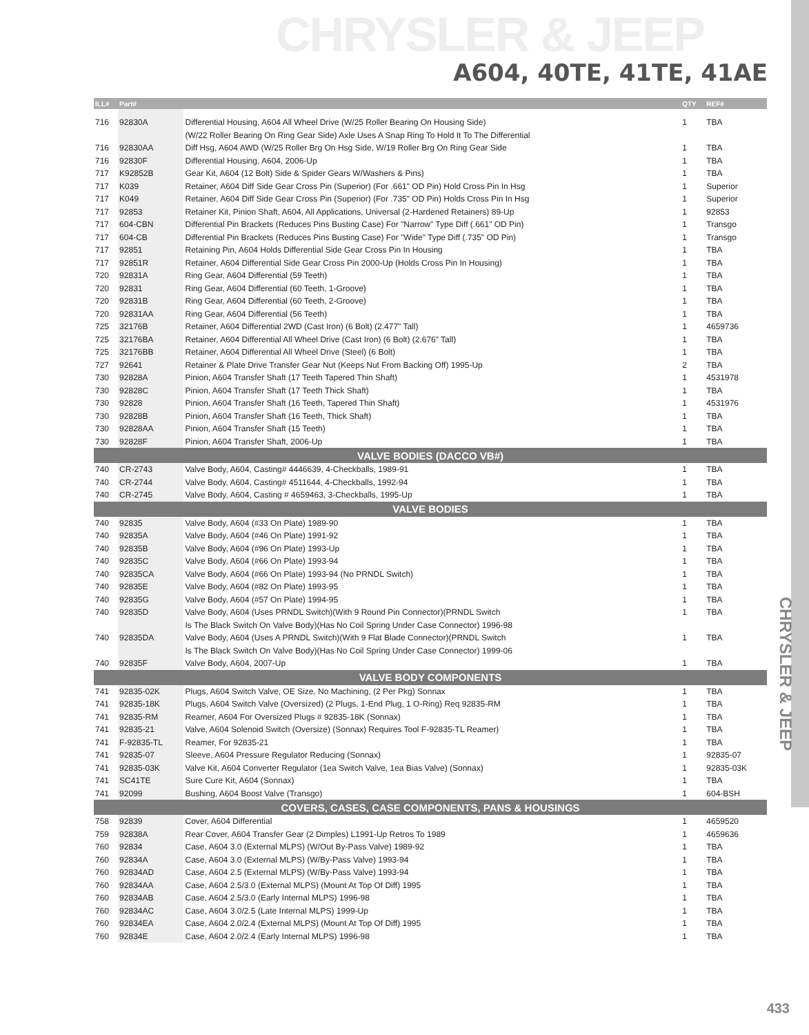CHRYSLER & JEEP
A604, 40TE, 41TE, 41AE
| ILL# | Part# | | QTY | REF# |
| --- | --- | --- | --- | --- |
| 716 | 92830A | Differential Housing, A604 All Wheel Drive (W/25 Roller Bearing On Housing Side) | 1 | TBA |
| | | (W/22 Roller Bearing On Ring Gear Side) Axle Uses A Snap Ring To Hold It To The Differential | | |
| 716 | 92830AA | Diff Hsg, A604 AWD (W/25 Roller Brg On Hsg Side, W/19 Roller Brg On Ring Gear Side | 1 | TBA |
| 716 | 92830F | Differential Housing, A604, 2006-Up | 1 | TBA |
| 717 | K92852B | Gear Kit, A604 (12 Bolt) Side & Spider Gears W/Washers & Pins) | 1 | TBA |
| 717 | K039 | Retainer, A604 Diff Side Gear Cross Pin (Superior) (For .661" OD Pin) Hold Cross Pin In Hsg | 1 | Superior |
| 717 | K049 | Retainer, A604 Diff Side Gear Cross Pin (Superior) (For .735" OD Pin) Holds Cross Pin In Hsg | 1 | Superior |
| 717 | 92853 | Retainer Kit, Pinion Shaft, A604, All Applications, Universal (2-Hardened Retainers) 89-Up | 1 | 92853 |
| 717 | 604-CBN | Differential Pin Brackets (Reduces Pins Busting Case) For "Narrow" Type Diff (.661" OD Pin) | 1 | Transgo |
| 717 | 604-CB | Differential Pin Brackets (Reduces Pins Busting Case) For "Wide" Type Diff (.735" OD Pin) | 1 | Transgo |
| 717 | 92851 | Retaining Pin, A604 Holds Differential Side Gear Cross Pin In Housing | 1 | TBA |
| 717 | 92851R | Retainer, A604 Differential Side Gear Cross Pin 2000-Up (Holds Cross Pin In Housing) | 1 | TBA |
| 720 | 92831A | Ring Gear, A604 Differential (59 Teeth) | 1 | TBA |
| 720 | 92831 | Ring Gear, A604 Differential (60 Teeth, 1-Groove) | 1 | TBA |
| 720 | 92831B | Ring Gear, A604 Differential (60 Teeth, 2-Groove) | 1 | TBA |
| 720 | 92831AA | Ring Gear, A604 Differential (56 Teeth) | 1 | TBA |
| 725 | 32176B | Retainer, A604 Differential 2WD (Cast Iron) (6 Bolt) (2.477" Tall) | 1 | 4659736 |
| 725 | 32176BA | Retainer, A604 Differential All Wheel Drive (Cast Iron) (6 Bolt) (2.676" Tall) | 1 | TBA |
| 725 | 32176BB | Retainer, A604 Differential All Wheel Drive (Steel) (6 Bolt) | 1 | TBA |
| 727 | 92641 | Retainer & Plate Drive Transfer Gear Nut (Keeps Nut From Backing Off) 1995-Up | 2 | TBA |
| 730 | 92828A | Pinion, A604 Transfer Shaft (17 Teeth Tapered Thin Shaft) | 1 | 4531978 |
| 730 | 92828C | Pinion, A604 Transfer Shaft (17 Teeth Thick Shaft) | 1 | TBA |
| 730 | 92828 | Pinion, A604 Transfer Shaft (16 Teeth, Tapered Thin Shaft) | 1 | 4531976 |
| 730 | 92828B | Pinion, A604 Transfer Shaft (16 Teeth, Thick Shaft) | 1 | TBA |
| 730 | 92828AA | Pinion, A604 Transfer Shaft (15 Teeth) | 1 | TBA |
| 730 | 92828F | Pinion, A604 Transfer Shaft, 2006-Up | 1 | TBA |
| VALVE BODIES (DACCO VB#) | | | | |
| 740 | CR-2743 | Valve Body, A604, Casting# 4446639, 4-Checkballs, 1989-91 | 1 | TBA |
| 740 | CR-2744 | Valve Body, A604, Casting# 4511644, 4-Checkballs, 1992-94 | 1 | TBA |
| 740 | CR-2745 | Valve Body, A604, Casting # 4659463, 3-Checkballs, 1995-Up | 1 | TBA |
| VALVE BODIES | | | | |
| 740 | 92835 | Valve Body, A604 (#33 On Plate) 1989-90 | 1 | TBA |
| 740 | 92835A | Valve Body, A604 (#46 On Plate) 1991-92 | 1 | TBA |
| 740 | 92835B | Valve Body, A604 (#96 On Plate) 1993-Up | 1 | TBA |
| 740 | 92835C | Valve Body, A604 (#66 On Plate) 1993-94 | 1 | TBA |
| 740 | 92835CA | Valve Body, A604 (#66 On Plate) 1993-94 (No PRNDL Switch) | 1 | TBA |
| 740 | 92835E | Valve Body, A604 (#82 On Plate) 1993-95 | 1 | TBA |
| 740 | 92835G | Valve Body, A604 (#57 On Plate) 1994-95 | 1 | TBA |
| 740 | 92835D | Valve Body, A604 (Uses PRNDL Switch)(With 9 Round Pin Connector)(PRNDL Switch | 1 | TBA |
| | | Is The Black Switch On Valve Body)(Has No Coil Spring Under Case Connector) 1996-98 | | |
| 740 | 92835DA | Valve Body, A604 (Uses A PRNDL Switch)(With 9 Flat Blade Connector)(PRNDL Switch | 1 | TBA |
| | | Is The Black Switch On Valve Body)(Has No Coil Spring Under Case Connector) 1999-06 | | |
| 740 | 92835F | Valve Body, A604, 2007-Up | 1 | TBA |
| VALVE BODY COMPONENTS | | | | |
| 741 | 92835-02K | Plugs, A604 Switch Valve, OE Size, No Machining, (2 Per Pkg) Sonnax | 1 | TBA |
| 741 | 92835-18K | Plugs, A604 Switch Valve (Oversized) (2 Plugs, 1-End Plug, 1 O-Ring) Req 92835-RM | 1 | TBA |
| 741 | 92835-RM | Reamer, A604 For Oversized Plugs # 92835-18K (Sonnax) | 1 | TBA |
| 741 | 92835-21 | Valve, A604 Solenoid Switch (Oversize) (Sonnax) Requires Tool F-92835-TL Reamer) | 1 | TBA |
| 741 | F-92835-TL | Reamer, For 92835-21 | 1 | TBA |
| 741 | 92835-07 | Sleeve, A604 Pressure Regulator Reducing (Sonnax) | 1 | 92835-07 |
| 741 | 92835-03K | Valve Kit, A604 Converter Regulator (1ea Switch Valve, 1ea Bias Valve) (Sonnax) | 1 | 92835-03K |
| 741 | SC41TE | Sure Cure Kit, A604 (Sonnax) | 1 | TBA |
| 741 | 92099 | Bushing, A604 Boost Valve (Transgo) | 1 | 604-BSH |
| COVERS, CASES, CASE COMPONENTS, PANS & HOUSINGS | | | | |
| 758 | 92839 | Cover, A604 Differential | 1 | 4659520 |
| 759 | 92838A | Rear Cover, A604 Transfer Gear (2 Dimples) L1991-Up Retros To 1989 | 1 | 4659636 |
| 760 | 92834 | Case, A604 3.0 (External MLPS) (W/Out By-Pass Valve) 1989-92 | 1 | TBA |
| 760 | 92834A | Case, A604 3.0 (External MLPS) (W/By-Pass Valve) 1993-94 | 1 | TBA |
| 760 | 92834AD | Case, A604 2.5 (External MLPS) (W/By-Pass Valve) 1993-94 | 1 | TBA |
| 760 | 92834AA | Case, A604 2.5/3.0 (External MLPS) (Mount At Top Of Diff) 1995 | 1 | TBA |
| 760 | 92834AB | Case, A604 2.5/3.0 (Early Internal MLPS) 1996-98 | 1 | TBA |
| 760 | 92834AC | Case, A604 3.0/2.5 (Late Internal MLPS) 1999-Up | 1 | TBA |
| 760 | 92834EA | Case, A604 2.0/2.4 (External MLPS) (Mount At Top Of Diff) 1995 | 1 | TBA |
| 760 | 92834E | Case, A604 2.0/2.4 (Early Internal MLPS) 1996-98 | 1 | TBA |
CHRYSLER & JEEP
433